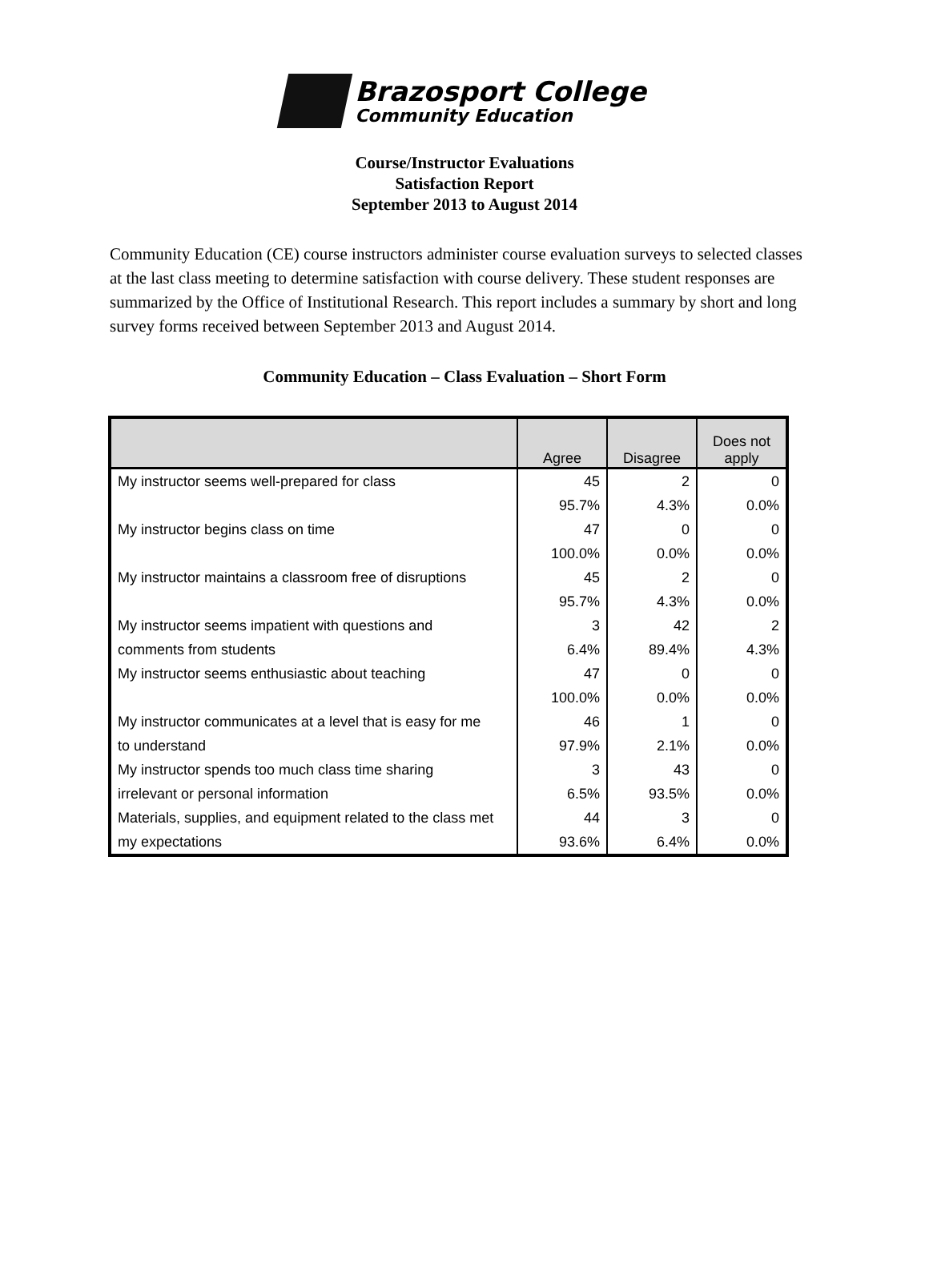Brazosport College
Community Education
Course/Instructor Evaluations
Satisfaction Report
September 2013 to August 2014
Community Education (CE) course instructors administer course evaluation surveys to selected classes at the last class meeting to determine satisfaction with course delivery. These student responses are summarized by the Office of Institutional Research. This report includes a summary by short and long survey forms received between September 2013 and August 2014.
Community Education – Class Evaluation – Short Form
| | Agree | Disagree | Does not apply |
| --- | --- | --- | --- |
| My instructor seems well-prepared for class | 45 | 2 | 0 |
| | 95.7% | 4.3% | 0.0% |
| My instructor begins class on time | 47 | 0 | 0 |
| | 100.0% | 0.0% | 0.0% |
| My instructor maintains a classroom free of disruptions | 45 | 2 | 0 |
| | 95.7% | 4.3% | 0.0% |
| My instructor seems impatient with questions and | 3 | 42 | 2 |
| comments from students | 6.4% | 89.4% | 4.3% |
| My instructor seems enthusiastic about teaching | 47 | 0 | 0 |
| | 100.0% | 0.0% | 0.0% |
| My instructor communicates at a level that is easy for me | 46 | 1 | 0 |
| to understand | 97.9% | 2.1% | 0.0% |
| My instructor spends too much class time sharing | 3 | 43 | 0 |
| irrelevant or personal information | 6.5% | 93.5% | 0.0% |
| Materials, supplies, and equipment related to the class met | 44 | 3 | 0 |
| my expectations | 93.6% | 6.4% | 0.0% |